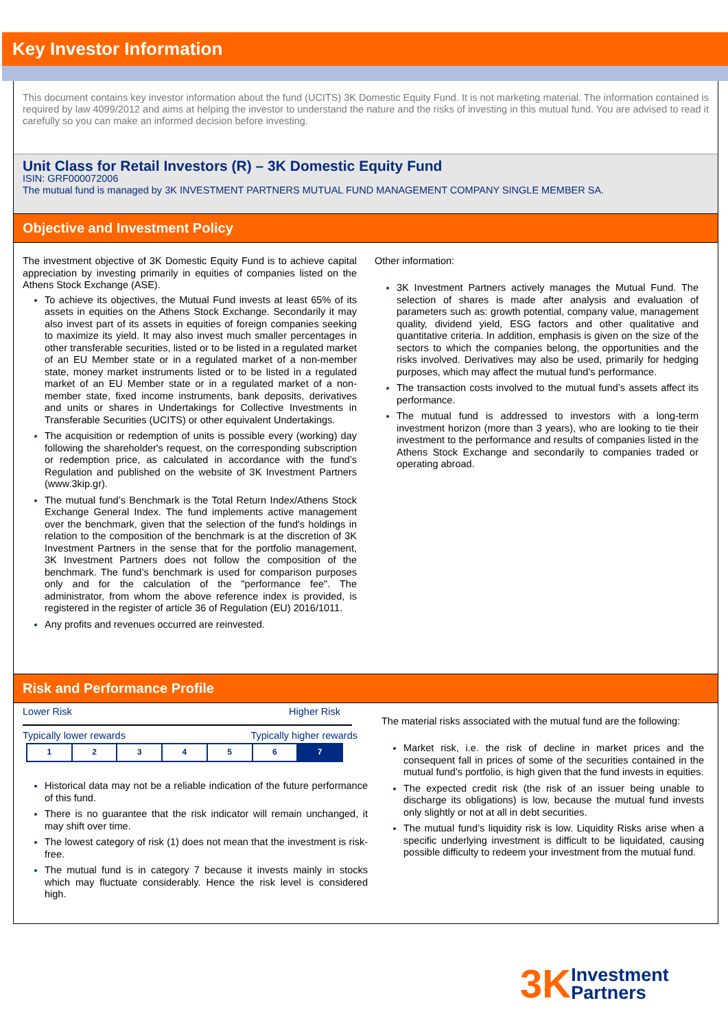Key Investor Information
This document contains key investor information about the fund (UCITS) 3K Domestic Equity Fund. It is not marketing material. The information contained is required by law 4099/2012 and aims at helping the investor to understand the nature and the risks of investing in this mutual fund. You are advised to read it carefully so you can make an informed decision before investing.
Unit Class for Retail Investors (R) – 3K Domestic Equity Fund
ISIN: GRF000072006
The mutual fund is managed by 3K INVESTMENT PARTNERS MUTUAL FUND MANAGEMENT COMPANY SINGLE MEMBER SA.
Objective and Investment Policy
The investment objective of 3K Domestic Equity Fund is to achieve capital appreciation by investing primarily in equities of companies listed on the Athens Stock Exchange (ASE).
To achieve its objectives, the Mutual Fund invests at least 65% of its assets in equities on the Athens Stock Exchange. Secondarily it may also invest part of its assets in equities of foreign companies seeking to maximize its yield. It may also invest much smaller percentages in other transferable securities, listed or to be listed in a regulated market of an EU Member state or in a regulated market of a non-member state, money market instruments listed or to be listed in a regulated market of an EU Member state or in a regulated market of a non-member state, fixed income instruments, bank deposits, derivatives and units or shares in Undertakings for Collective Investments in Transferable Securities (UCITS) or other equivalent Undertakings.
The acquisition or redemption of units is possible every (working) day following the shareholder's request, on the corresponding subscription or redemption price, as calculated in accordance with the fund’s Regulation and published on the website of 3K Investment Partners (www.3kip.gr).
The mutual fund’s Benchmark is the Total Return Index/Athens Stock Exchange General Index. The fund implements active management over the benchmark, given that the selection of the fund's holdings in relation to the composition of the benchmark is at the discretion of 3K Investment Partners in the sense that for the portfolio management, 3K Investment Partners does not follow the composition of the benchmark. The fund’s benchmark is used for comparison purposes only and for the calculation of the "performance fee". The administrator, from whom the above reference index is provided, is registered in the register of article 36 of Regulation (EU) 2016/1011.
Any profits and revenues occurred are reinvested.
Other information:
3K Investment Partners actively manages the Mutual Fund. The selection of shares is made after analysis and evaluation of parameters such as: growth potential, company value, management quality, dividend yield, ESG factors and other qualitative and quantitative criteria. In addition, emphasis is given on the size of the sectors to which the companies belong, the opportunities and the risks involved. Derivatives may also be used, primarily for hedging purposes, which may affect the mutual fund’s performance.
The transaction costs involved to the mutual fund’s assets affect its performance.
The mutual fund is addressed to investors with a long-term investment horizon (more than 3 years), who are looking to tie their investment to the performance and results of companies listed in the Athens Stock Exchange and secondarily to companies traded or operating abroad.
Risk and Performance Profile
Lower Risk Higher Risk
Typically lower rewards Typically higher rewards
| 1 | 2 | 3 | 4 | 5 | 6 | 7 |
Historical data may not be a reliable indication of the future performance of this fund.
There is no guarantee that the risk indicator will remain unchanged, it may shift over time.
The lowest category of risk (1) does not mean that the investment is risk-free.
The mutual fund is in category 7 because it invests mainly in stocks which may fluctuate considerably. Hence the risk level is considered high.
The material risks associated with the mutual fund are the following:
Market risk, i.e. the risk of decline in market prices and the consequent fall in prices of some of the securities contained in the mutual fund’s portfolio, is high given that the fund invests in equities.
The expected credit risk (the risk of an issuer being unable to discharge its obligations) is low, because the mutual fund invests only slightly or not at all in debt securities.
The mutual fund’s liquidity risk is low. Liquidity Risks arise when a specific underlying investment is difficult to be liquidated, causing possible difficulty to redeem your investment from the mutual fund.
3K Investment
Partners